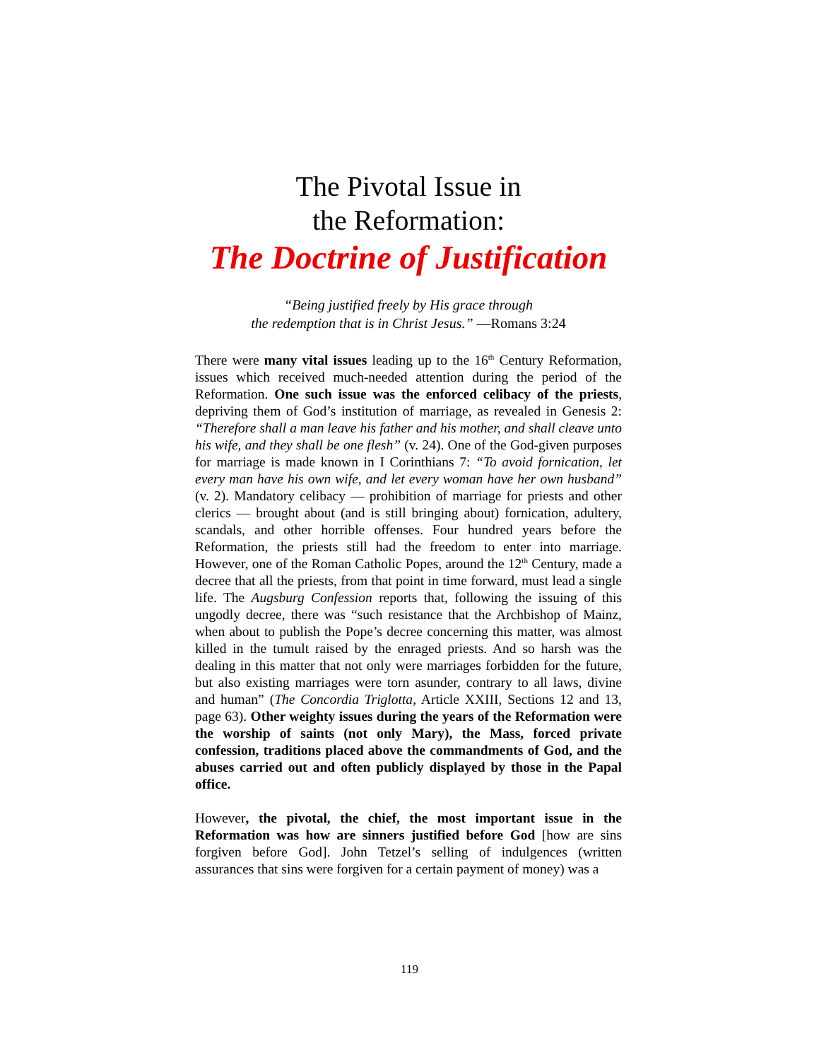The Pivotal Issue in
the Reformation:
The Doctrine of Justification
“Being justified freely by His grace through
the redemption that is in Christ Jesus.” —Romans 3:24
There were many vital issues leading up to the 16<sup>th</sup> Century Reformation, issues which received much-needed attention during the period of the Reformation. One such issue was the enforced celibacy of the priests, depriving them of God’s institution of marriage, as revealed in Genesis 2: “Therefore shall a man leave his father and his mother, and shall cleave unto his wife, and they shall be one flesh” (v. 24). One of the God-given purposes for marriage is made known in I Corinthians 7: “To avoid fornication, let every man have his own wife, and let every woman have her own husband” (v. 2). Mandatory celibacy — prohibition of marriage for priests and other clerics — brought about (and is still bringing about) fornication, adultery, scandals, and other horrible offenses. Four hundred years before the Reformation, the priests still had the freedom to enter into marriage. However, one of the Roman Catholic Popes, around the 12<sup>th</sup> Century, made a decree that all the priests, from that point in time forward, must lead a single life. The Augsburg Confession reports that, following the issuing of this ungodly decree, there was “such resistance that the Archbishop of Mainz, when about to publish the Pope’s decree concerning this matter, was almost killed in the tumult raised by the enraged priests. And so harsh was the dealing in this matter that not only were marriages forbidden for the future, but also existing marriages were torn asunder, contrary to all laws, divine and human” (The Concordia Triglotta, Article XXIII, Sections 12 and 13, page 63). Other weighty issues during the years of the Reformation were the worship of saints (not only Mary), the Mass, forced private confession, traditions placed above the commandments of God, and the abuses carried out and often publicly displayed by those in the Papal office.
However, the pivotal, the chief, the most important issue in the Reformation was how are sinners justified before God [how are sins forgiven before God]. John Tetzel’s selling of indulgences (written assurances that sins were forgiven for a certain payment of money) was a
119